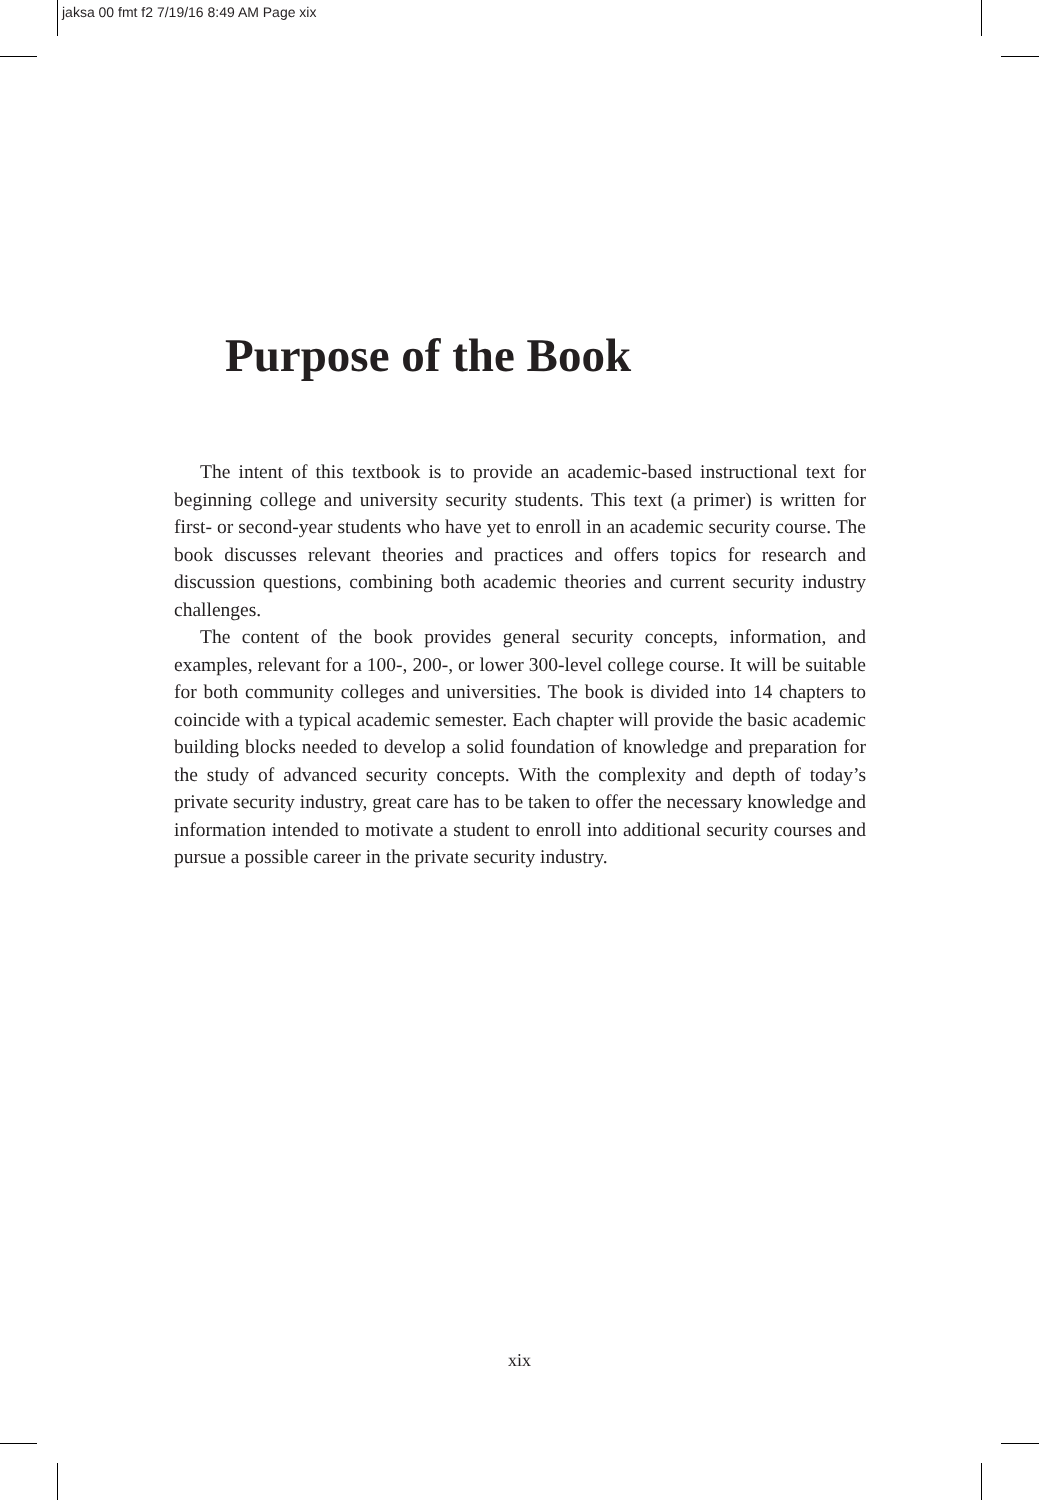jaksa 00 fmt f2 7/19/16 8:49 AM Page xix
Purpose of the Book
The intent of this textbook is to provide an academic-based instructional text for beginning college and university security students. This text (a primer) is written for first- or second-year students who have yet to enroll in an academic security course. The book discusses relevant theories and practices and offers topics for research and discussion questions, combining both academic theories and current security industry challenges.
The content of the book provides general security concepts, information, and examples, relevant for a 100-, 200-, or lower 300-level college course. It will be suitable for both community colleges and universities. The book is divided into 14 chapters to coincide with a typical academic semester. Each chapter will provide the basic academic building blocks needed to develop a solid foundation of knowledge and preparation for the study of advanced security concepts. With the complexity and depth of today’s private security industry, great care has to be taken to offer the necessary knowledge and information intended to motivate a student to enroll into additional security courses and pursue a possible career in the private security industry.
xix